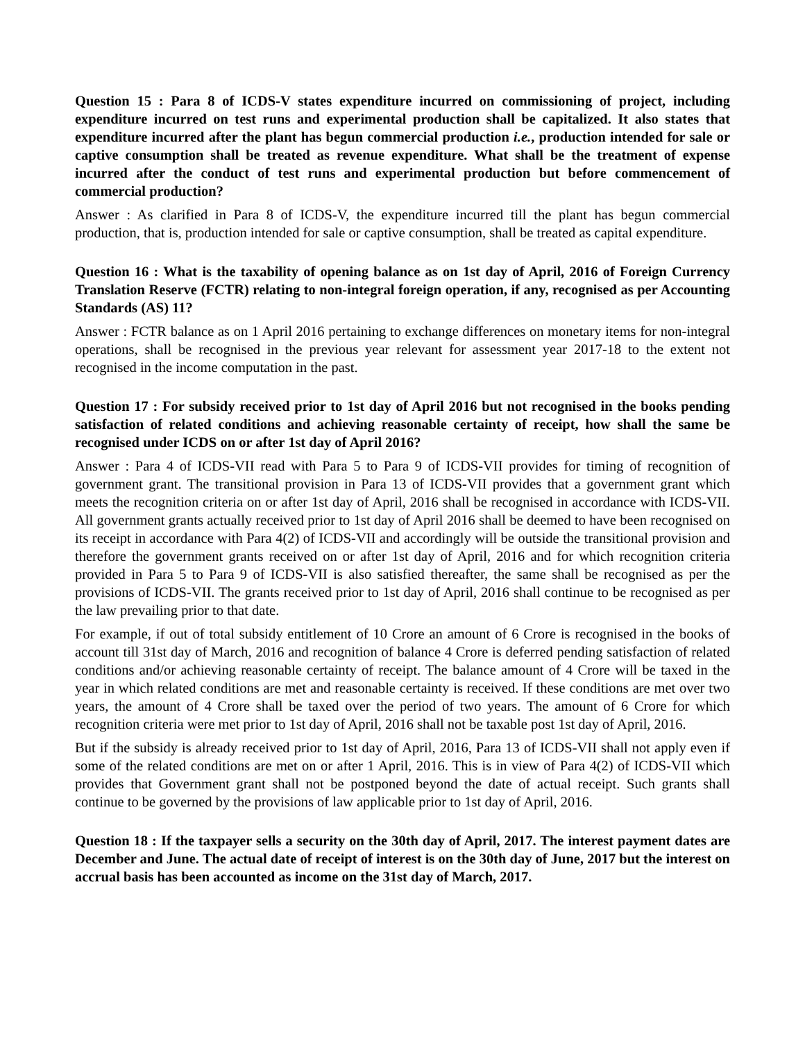Question 15 : Para 8 of ICDS-V states expenditure incurred on commissioning of project, including expenditure incurred on test runs and experimental production shall be capitalized. It also states that expenditure incurred after the plant has begun commercial production i.e., production intended for sale or captive consumption shall be treated as revenue expenditure. What shall be the treatment of expense incurred after the conduct of test runs and experimental production but before commencement of commercial production?
Answer : As clarified in Para 8 of ICDS-V, the expenditure incurred till the plant has begun commercial production, that is, production intended for sale or captive consumption, shall be treated as capital expenditure.
Question 16 : What is the taxability of opening balance as on 1st day of April, 2016 of Foreign Currency Translation Reserve (FCTR) relating to non-integral foreign operation, if any, recognised as per Accounting Standards (AS) 11?
Answer : FCTR balance as on 1 April 2016 pertaining to exchange differences on monetary items for non-integral operations, shall be recognised in the previous year relevant for assessment year 2017-18 to the extent not recognised in the income computation in the past.
Question 17 : For subsidy received prior to 1st day of April 2016 but not recognised in the books pending satisfaction of related conditions and achieving reasonable certainty of receipt, how shall the same be recognised under ICDS on or after 1st day of April 2016?
Answer : Para 4 of ICDS-VII read with Para 5 to Para 9 of ICDS-VII provides for timing of recognition of government grant. The transitional provision in Para 13 of ICDS-VII provides that a government grant which meets the recognition criteria on or after 1st day of April, 2016 shall be recognised in accordance with ICDS-VII. All government grants actually received prior to 1st day of April 2016 shall be deemed to have been recognised on its receipt in accordance with Para 4(2) of ICDS-VII and accordingly will be outside the transitional provision and therefore the government grants received on or after 1st day of April, 2016 and for which recognition criteria provided in Para 5 to Para 9 of ICDS-VII is also satisfied thereafter, the same shall be recognised as per the provisions of ICDS-VII. The grants received prior to 1st day of April, 2016 shall continue to be recognised as per the law prevailing prior to that date.
For example, if out of total subsidy entitlement of 10 Crore an amount of 6 Crore is recognised in the books of account till 31st day of March, 2016 and recognition of balance 4 Crore is deferred pending satisfaction of related conditions and/or achieving reasonable certainty of receipt. The balance amount of 4 Crore will be taxed in the year in which related conditions are met and reasonable certainty is received. If these conditions are met over two years, the amount of 4 Crore shall be taxed over the period of two years. The amount of 6 Crore for which recognition criteria were met prior to 1st day of April, 2016 shall not be taxable post 1st day of April, 2016.
But if the subsidy is already received prior to 1st day of April, 2016, Para 13 of ICDS-VII shall not apply even if some of the related conditions are met on or after 1 April, 2016. This is in view of Para 4(2) of ICDS-VII which provides that Government grant shall not be postponed beyond the date of actual receipt. Such grants shall continue to be governed by the provisions of law applicable prior to 1st day of April, 2016.
Question 18 : If the taxpayer sells a security on the 30th day of April, 2017. The interest payment dates are December and June. The actual date of receipt of interest is on the 30th day of June, 2017 but the interest on accrual basis has been accounted as income on the 31st day of March, 2017.